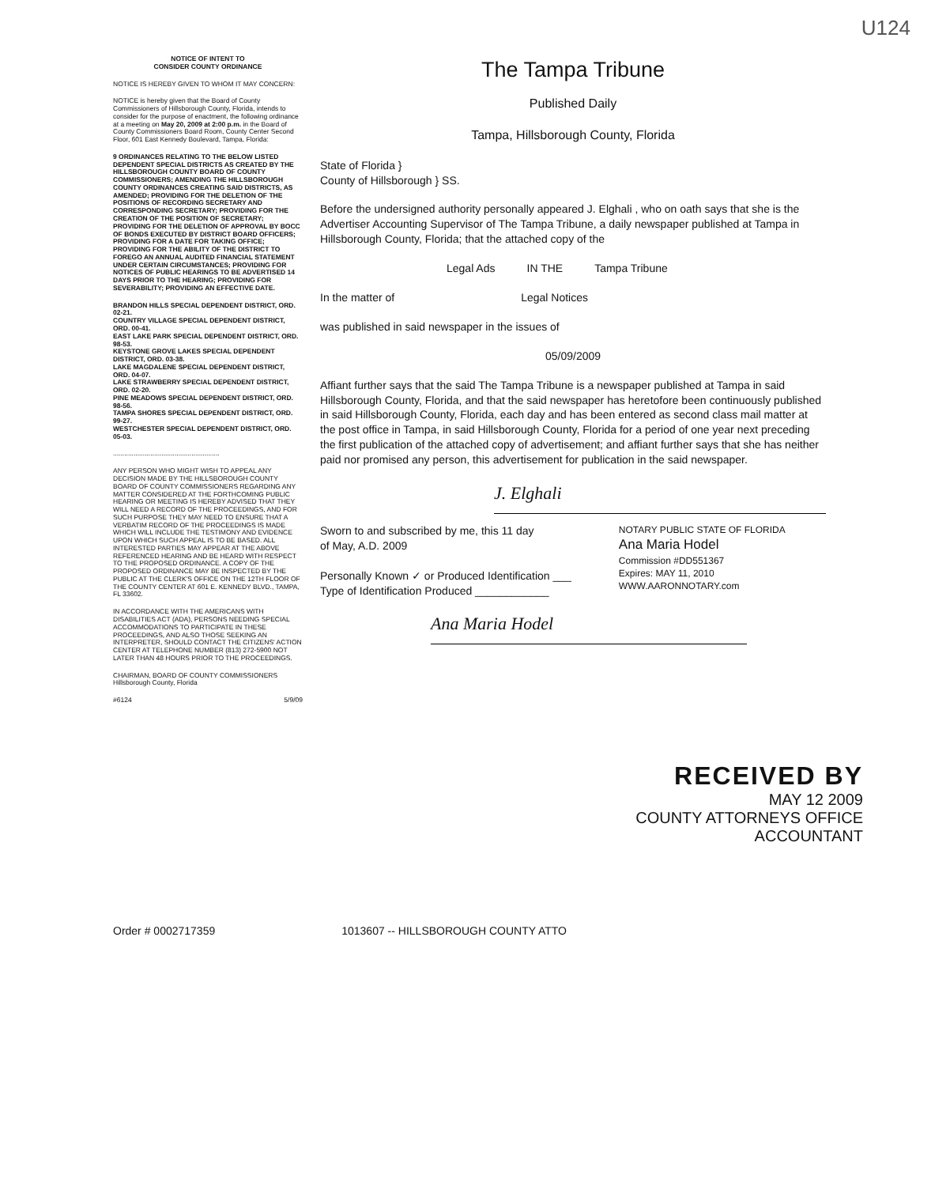U124
NOTICE OF INTENT TO
CONSIDER COUNTY ORDINANCE
NOTICE IS HEREBY GIVEN TO WHOM IT MAY CONCERN:
NOTICE is hereby given that the Board of County Commissioners of Hillsborough County, Florida, intends to consider for the purpose of enactment, the following ordinance at a meeting on May 20, 2009 at 2:00 p.m. in the Board of County Commissioners Board Room, County Center Second Floor, 601 East Kennedy Boulevard, Tampa, Florida:
9 ORDINANCES RELATING TO THE BELOW LISTED DEPENDENT SPECIAL DISTRICTS AS CREATED BY THE HILLSBOROUGH COUNTY BOARD OF COUNTY COMMISSIONERS; AMENDING THE HILLSBOROUGH COUNTY ORDINANCES CREATING SAID DISTRICTS, AS AMENDED; PROVIDING FOR THE DELETION OF THE POSITIONS OF RECORDING SECRETARY AND CORRESPONDING SECRETARY; PROVIDING FOR THE CREATION OF THE POSITION OF SECRETARY; PROVIDING FOR THE DELETION OF APPROVAL BY BOCC OF BONDS EXECUTED BY DISTRICT BOARD OFFICERS; PROVIDING FOR A DATE FOR TAKING OFFICE; PROVIDING FOR THE ABILITY OF THE DISTRICT TO FOREGO AN ANNUAL AUDITED FINANCIAL STATEMENT UNDER CERTAIN CIRCUMSTANCES; PROVIDING FOR NOTICES OF PUBLIC HEARINGS TO BE ADVERTISED 14 DAYS PRIOR TO THE HEARING; PROVIDING FOR SEVERABILITY; PROVIDING AN EFFECTIVE DATE.
BRANDON HILLS SPECIAL DEPENDENT DISTRICT, ORD. 02-21.
COUNTRY VILLAGE SPECIAL DEPENDENT DISTRICT, ORD. 00-41.
EAST LAKE PARK SPECIAL DEPENDENT DISTRICT, ORD. 98-53.
KEYSTONE GROVE LAKES SPECIAL DEPENDENT DISTRICT, ORD. 03-38.
LAKE MAGDALENE SPECIAL DEPENDENT DISTRICT, ORD. 04-07.
LAKE STRAWBERRY SPECIAL DEPENDENT DISTRICT, ORD. 02-20.
PINE MEADOWS SPECIAL DEPENDENT DISTRICT, ORD. 98-56.
TAMPA SHORES SPECIAL DEPENDENT DISTRICT, ORD. 99-27.
WESTCHESTER SPECIAL DEPENDENT DISTRICT, ORD. 05-03.
.........................................................
ANY PERSON WHO MIGHT WISH TO APPEAL ANY DECISION MADE BY THE HILLSBOROUGH COUNTY BOARD OF COUNTY COMMISSIONERS REGARDING ANY MATTER CONSIDERED AT THE FORTHCOMING PUBLIC HEARING OR MEETING IS HEREBY ADVISED THAT THEY WILL NEED A RECORD OF THE PROCEEDINGS, AND FOR SUCH PURPOSE THEY MAY NEED TO ENSURE THAT A VERBATIM RECORD OF THE PROCEEDINGS IS MADE WHICH WILL INCLUDE THE TESTIMONY AND EVIDENCE UPON WHICH SUCH APPEAL IS TO BE BASED. ALL INTERESTED PARTIES MAY APPEAR AT THE ABOVE REFERENCED HEARING AND BE HEARD WITH RESPECT TO THE PROPOSED ORDINANCE. A COPY OF THE PROPOSED ORDINANCE MAY BE INSPECTED BY THE PUBLIC AT THE CLERK'S OFFICE ON THE 12TH FLOOR OF THE COUNTY CENTER AT 601 E. KENNEDY BLVD., TAMPA, FL 33602.
IN ACCORDANCE WITH THE AMERICANS WITH DISABILITIES ACT (ADA), PERSONS NEEDING SPECIAL ACCOMMODATIONS TO PARTICIPATE IN THESE PROCEEDINGS, AND ALSO THOSE SEEKING AN INTERPRETER, SHOULD CONTACT THE CITIZENS' ACTION CENTER AT TELEPHONE NUMBER (813) 272-5900 NOT LATER THAN 48 HOURS PRIOR TO THE PROCEEDINGS.
CHAIRMAN, BOARD OF COUNTY COMMISSIONERS
Hillsborough County, Florida
#6124 5/9/09
The Tampa Tribune
Published Daily
Tampa, Hillsborough County, Florida
State of Florida }
County of Hillsborough } SS.
Before the undersigned authority personally appeared J. Elghali , who on oath says that she is the Advertiser Accounting Supervisor of The Tampa Tribune, a daily newspaper published at Tampa in Hillsborough County, Florida; that the attached copy of the
Legal Ads IN THE Tampa Tribune
In the matter of Legal Notices
was published in said newspaper in the issues of
05/09/2009
Affiant further says that the said The Tampa Tribune is a newspaper published at Tampa in said Hillsborough County, Florida, and that the said newspaper has heretofore been continuously published in said Hillsborough County, Florida, each day and has been entered as second class mail matter at the post office in Tampa, in said Hillsborough County, Florida for a period of one year next preceding the first publication of the attached copy of advertisement; and affiant further says that she has neither paid nor promised any person, this advertisement for publication in the said newspaper.
J. Elghali
Sworn to and subscribed by me, this 11 day
of May, A.D. 2009
Personally Known ✓ or Produced Identification ___
Type of Identification Produced ____________
NOTARY PUBLIC STATE OF FLORIDA
Ana Maria Hodel
Commission #DD551367
Expires: MAY 11, 2010
WWW.AARONNOTARY.com
Ana Maria Hodel
RECEIVED BY
MAY 12 2009
COUNTY ATTORNEYS OFFICE
ACCOUNTANT
Order # 0002717359 1013607 -- HILLSBOROUGH COUNTY ATTO